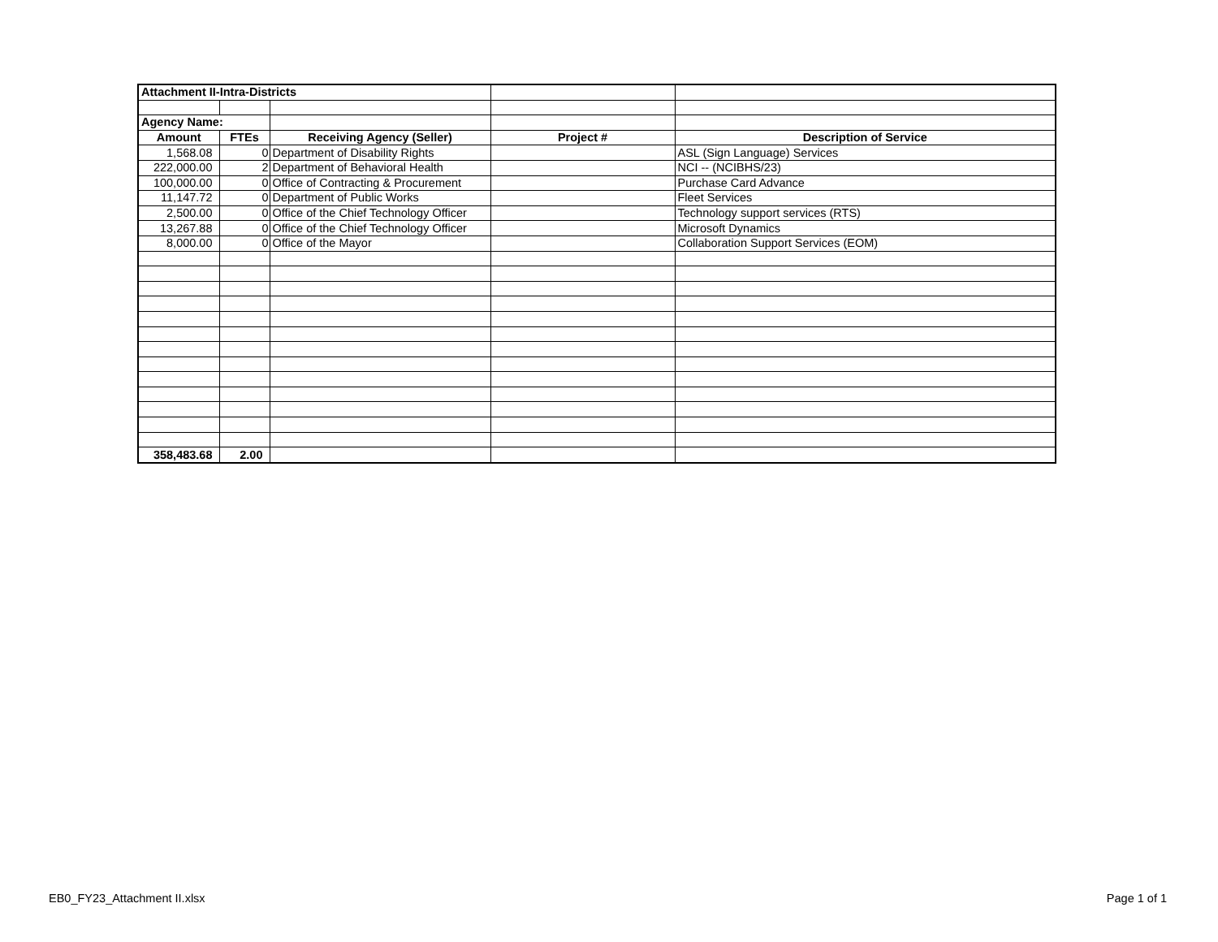| Attachment II-Intra-Districts | | | | |
| Agency Name: | | | | |
| Amount | FTEs | Receiving Agency (Seller) | Project # | Description of Service |
| 1,568.08 | 0 | Department of Disability Rights | | ASL (Sign Language) Services |
| 222,000.00 | 2 | Department of Behavioral Health | | NCI -- (NCIBHS/23) |
| 100,000.00 | 0 | Office of Contracting & Procurement | | Purchase Card Advance |
| 11,147.72 | 0 | Department of Public Works | | Fleet Services |
| 2,500.00 | 0 | Office of the Chief Technology Officer | | Technology support services (RTS) |
| 13,267.88 | 0 | Office of the Chief Technology Officer | | Microsoft Dynamics |
| 8,000.00 | 0 | Office of the Mayor | | Collaboration Support Services (EOM) |
| 358,483.68 | 2.00 | | | |
EB0_FY23_Attachment II.xlsx Page 1 of 1